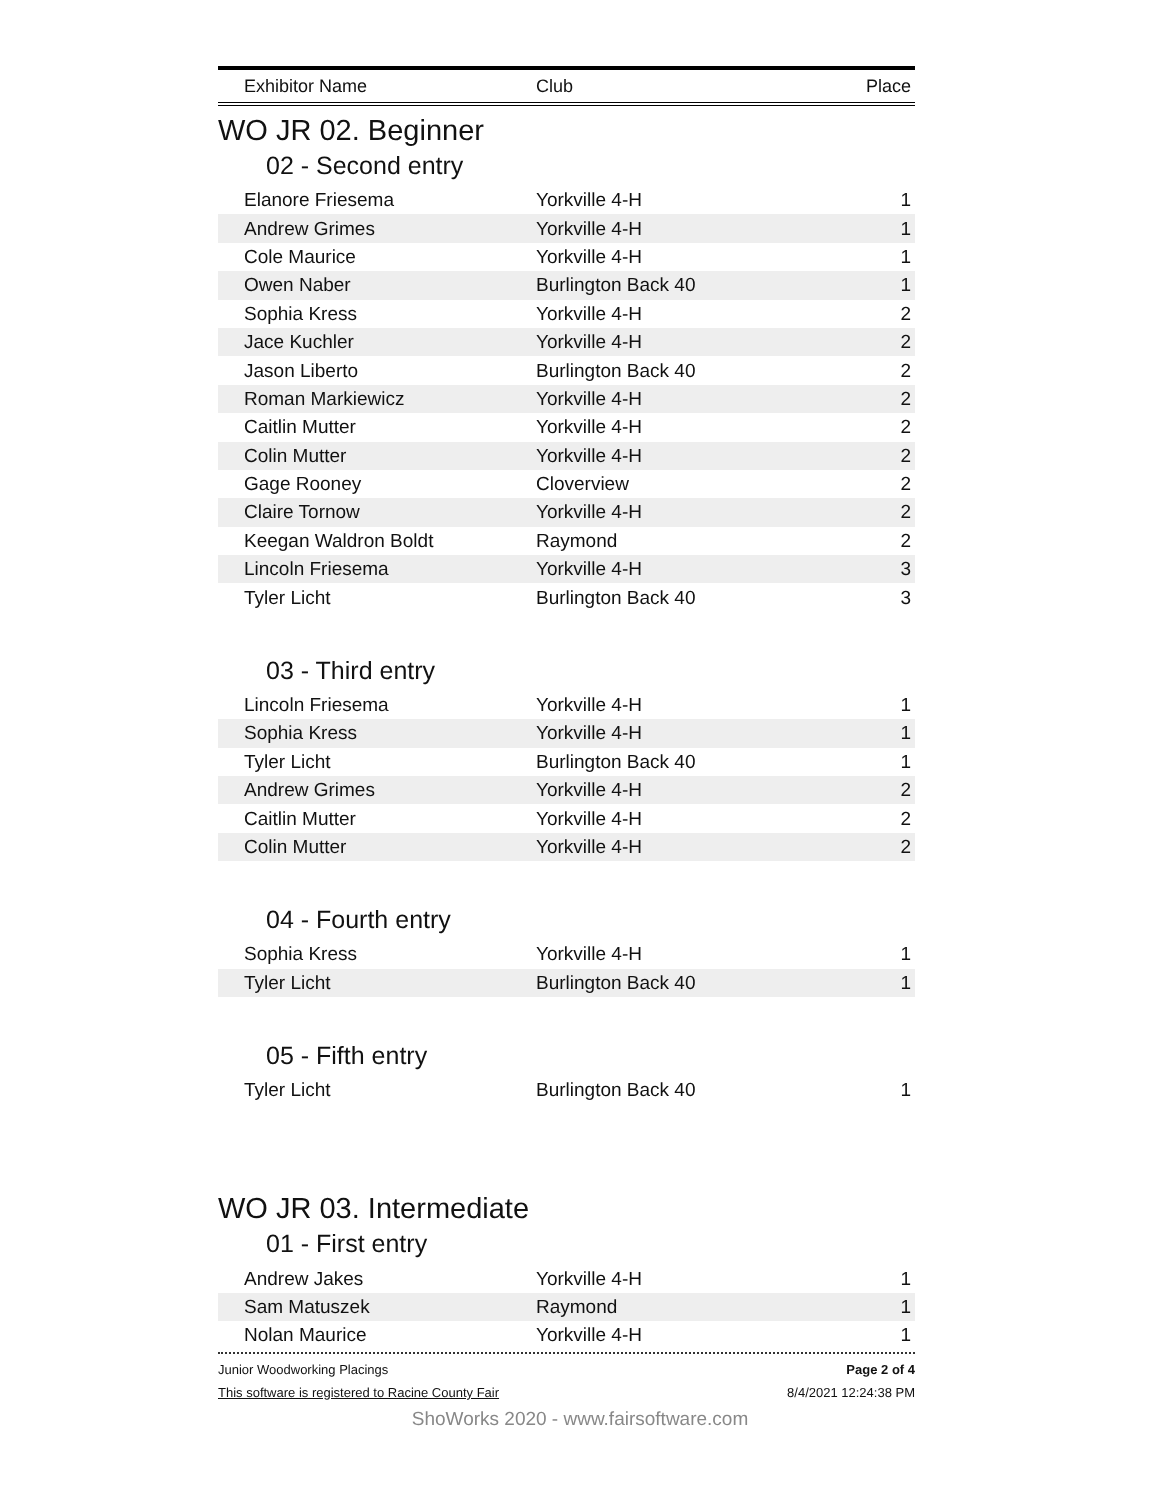| Exhibitor Name | Club | Place |
| --- | --- | --- |
WO JR 02. Beginner
02 - Second entry
| Elanore Friesema | Yorkville 4-H | 1 |
| Andrew Grimes | Yorkville 4-H | 1 |
| Cole Maurice | Yorkville 4-H | 1 |
| Owen Naber | Burlington Back 40 | 1 |
| Sophia Kress | Yorkville 4-H | 2 |
| Jace Kuchler | Yorkville 4-H | 2 |
| Jason Liberto | Burlington Back 40 | 2 |
| Roman Markiewicz | Yorkville 4-H | 2 |
| Caitlin Mutter | Yorkville 4-H | 2 |
| Colin Mutter | Yorkville 4-H | 2 |
| Gage Rooney | Cloverview | 2 |
| Claire Tornow | Yorkville 4-H | 2 |
| Keegan Waldron Boldt | Raymond | 2 |
| Lincoln Friesema | Yorkville 4-H | 3 |
| Tyler Licht | Burlington Back 40 | 3 |
03 - Third entry
| Lincoln Friesema | Yorkville 4-H | 1 |
| Sophia Kress | Yorkville 4-H | 1 |
| Tyler Licht | Burlington Back 40 | 1 |
| Andrew Grimes | Yorkville 4-H | 2 |
| Caitlin Mutter | Yorkville 4-H | 2 |
| Colin Mutter | Yorkville 4-H | 2 |
04 - Fourth entry
| Sophia Kress | Yorkville 4-H | 1 |
| Tyler Licht | Burlington Back 40 | 1 |
05 - Fifth entry
| Tyler Licht | Burlington Back 40 | 1 |
WO JR 03. Intermediate
01 - First entry
| Andrew Jakes | Yorkville 4-H | 1 |
| Sam Matuszek | Raymond | 1 |
| Nolan Maurice | Yorkville 4-H | 1 |
Junior Woodworking Placings Page 2 of 4
This software is registered to Racine County Fair 8/4/2021 12:24:38 PM
ShoWorks 2020 - www.fairsoftware.com